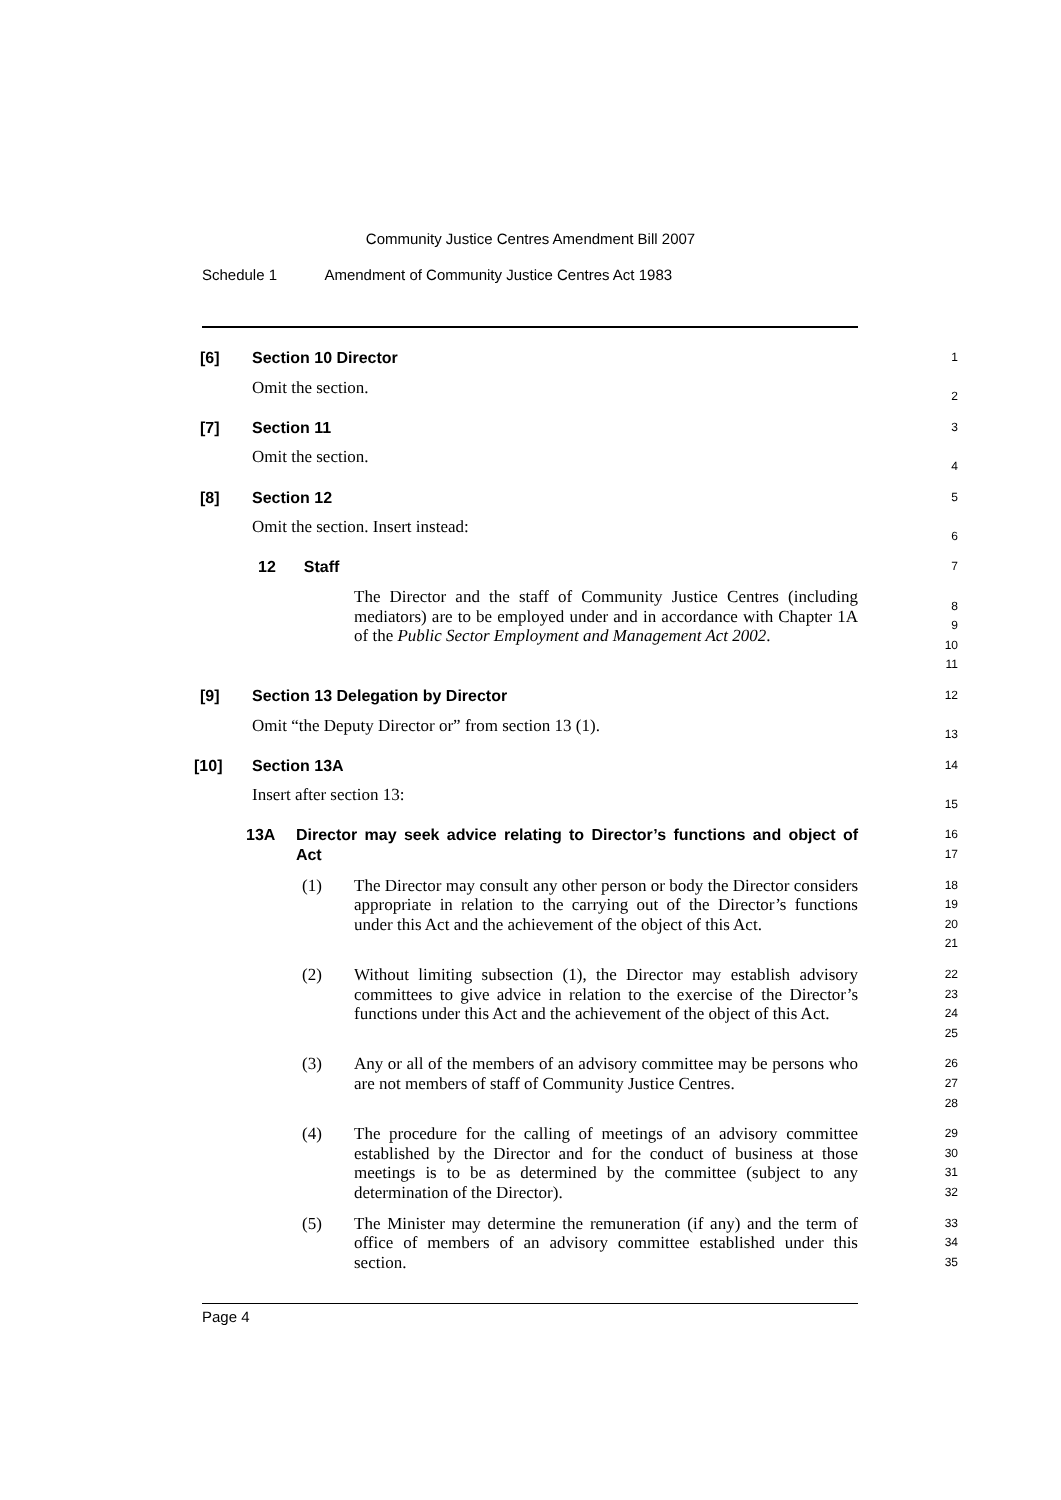Community Justice Centres Amendment Bill 2007
Schedule 1 Amendment of Community Justice Centres Act 1983
[6] Section 10 Director
Omit the section.
1
2
[7] Section 11
Omit the section.
3
4
[8] Section 12
Omit the section. Insert instead:
5
6
12 Staff
The Director and the staff of Community Justice Centres (including mediators) are to be employed under and in accordance with Chapter 1A of the Public Sector Employment and Management Act 2002.
7
8
9
10
11
[9] Section 13 Delegation by Director
Omit “the Deputy Director or” from section 13 (1).
12
13
[10] Section 13A
Insert after section 13:
14
15
13A Director may seek advice relating to Director’s functions and object of Act
16
17
(1) The Director may consult any other person or body the Director considers appropriate in relation to the carrying out of the Director’s functions under this Act and the achievement of the object of this Act.
18
19
20
21
(2) Without limiting subsection (1), the Director may establish advisory committees to give advice in relation to the exercise of the Director’s functions under this Act and the achievement of the object of this Act.
22
23
24
25
(3) Any or all of the members of an advisory committee may be persons who are not members of staff of Community Justice Centres.
26
27
28
(4) The procedure for the calling of meetings of an advisory committee established by the Director and for the conduct of business at those meetings is to be as determined by the committee (subject to any determination of the Director).
29
30
31
32
(5) The Minister may determine the remuneration (if any) and the term of office of members of an advisory committee established under this section.
33
34
35
Page 4